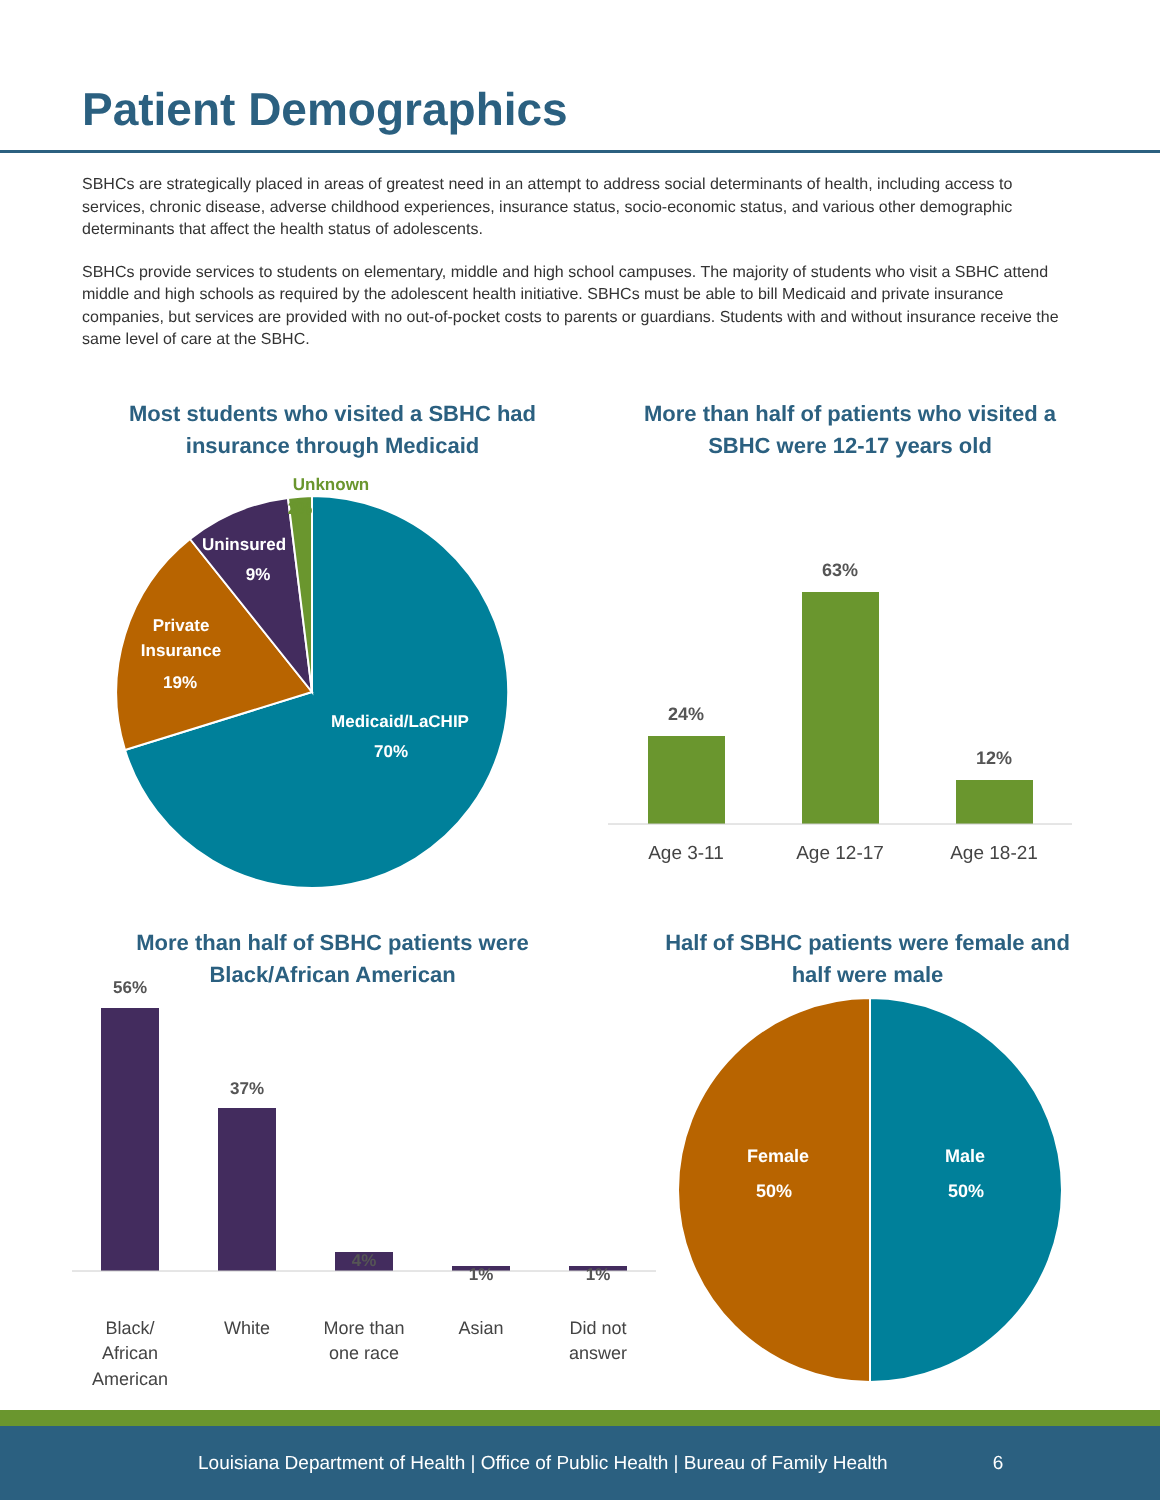Patient Demographics
SBHCs are strategically placed in areas of greatest need in an attempt to address social determinants of health, including access to services, chronic disease, adverse childhood experiences, insurance status, socio-economic status, and various other demographic determinants that affect the health status of adolescents.
SBHCs provide services to students on elementary, middle and high school campuses. The majority of students who visit a SBHC attend middle and high schools as required by the adolescent health initiative. SBHCs must be able to bill Medicaid and private insurance companies, but services are provided with no out-of-pocket costs to parents or guardians. Students with and without insurance receive the same level of care at the SBHC.
Most students who visited a SBHC had insurance through Medicaid
Medicaid/LaCHIP
70%
Private
Insurance
19%
Uninsured
9%
Unknown
2%
More than half of patients who visited a SBHC were 12-17 years old
24%
63%
12%
Age 3-11
Age 12-17
Age 18-21
More than half of SBHC patients were Black/African American
56%
37%
4%
1%
1%
Black/
African
American
White
More than
one race
Asian
Did not
answer
Half of SBHC patients were female and half were male
Male
50%
Female
50%
Louisiana Department of Health | Office of Public Health | Bureau of Family Health 6